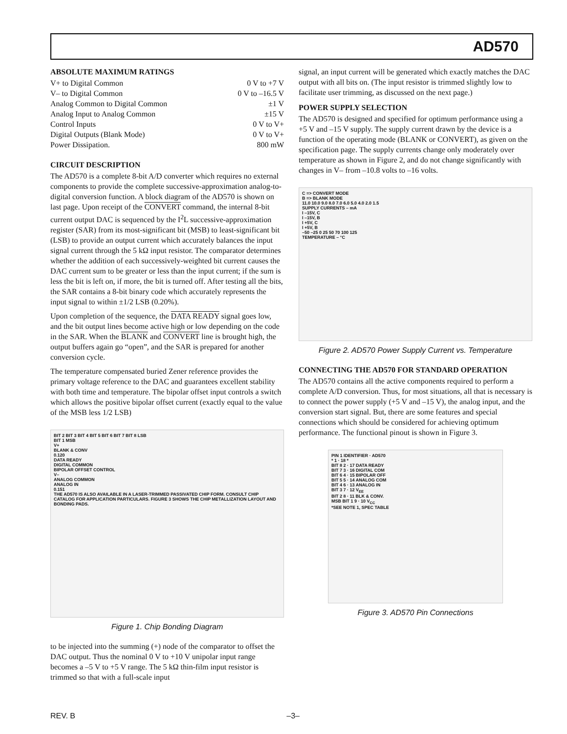AD570
ABSOLUTE MAXIMUM RATINGS
V+ to Digital Common 0 V to +7 V
V– to Digital Common 0 V to –16.5 V
Analog Common to Digital Common ±1 V
Analog Input to Analog Common ±15 V
Control Inputs 0 V to V+
Digital Outputs (Blank Mode) 0 V to V+
Power Dissipation. 800 mW
CIRCUIT DESCRIPTION
The AD570 is a complete 8-bit A/D converter which requires no external components to provide the complete successive-approximation analog-to-digital conversion function. A block diagram of the AD570 is shown on last page. Upon receipt of the CONVERT command, the internal 8-bit current output DAC is sequenced by the I<sup>2</sup>L successive-approximation register (SAR) from its most-significant bit (MSB) to least-significant bit (LSB) to provide an output current which accurately balances the input signal current through the 5 kΩ input resistor. The comparator determines whether the addition of each successively-weighted bit current causes the DAC current sum to be greater or less than the input current; if the sum is less the bit is left on, if more, the bit is turned off. After testing all the bits, the SAR contains a 8-bit binary code which accurately represents the input signal to within ±1/2 LSB (0.20%).
Upon completion of the sequence, the DATA READY signal goes low, and the bit output lines become active high or low depending on the code in the SAR. When the BLANK and CONVERT line is brought high, the output buffers again go “open”, and the SAR is prepared for another conversion cycle.
The temperature compensated buried Zener reference provides the primary voltage reference to the DAC and guarantees excellent stability with both time and temperature. The bipolar offset input controls a switch which allows the positive bipolar offset current (exactly equal to the value of the MSB less 1/2 LSB)
BIT 2 BIT 3 BIT 4 BIT 5 BIT 6 BIT 7 BIT 8 LSB
BIT 1 MSB
V+
BLANK & CONV
0.120
DATA READY
DIGITAL COMMON
BIPOLAR OFFSET CONTROL
V–
ANALOG COMMON
ANALOG IN
0.151
THE AD570 IS ALSO AVAILABLE IN A LASER-TRIMMED PASSIVATED CHIP FORM. CONSULT CHIP CATALOG FOR APPLICATION PARTICULARS. FIGURE 3 SHOWS THE CHIP METALLIZATION LAYOUT AND BONDING PADS.
Figure 1. Chip Bonding Diagram
to be injected into the summing (+) node of the comparator to offset the DAC output. Thus the nominal 0 V to +10 V unipolar input range becomes a –5 V to +5 V range. The 5 kΩ thin-film input resistor is trimmed so that with a full-scale input
signal, an input current will be generated which exactly matches the DAC output with all bits on. (The input resistor is trimmed slightly low to facilitate user trimming, as discussed on the next page.)
POWER SUPPLY SELECTION
The AD570 is designed and specified for optimum performance using a +5 V and –15 V supply. The supply current drawn by the device is a function of the operating mode (BLANK or CONVERT), as given on the specification page. The supply currents change only moderately over temperature as shown in Figure 2, and do not change significantly with changes in V– from –10.8 volts to –16 volts.
C => CONVERT MODE
B => BLANK MODE
11.0 10.0 9.0 8.0 7.0 6.0 5.0 4.0 2.0 1.5
SUPPLY CURRENTS – mA
I –15V, C
I –15V, B
I +5V, C
I +5V, B
–50 –25 0 25 50 70 100 125
TEMPERATURE – °C
Figure 2. AD570 Power Supply Current vs. Temperature
CONNECTING THE AD570 FOR STANDARD OPERATION
The AD570 contains all the active components required to perform a complete A/D conversion. Thus, for most situations, all that is necessary is to connect the power supply (+5 V and –15 V), the analog input, and the conversion start signal. But, there are some features and special connections which should be considered for achieving optimum performance. The functional pinout is shown in Figure 3.
PIN 1 IDENTIFIER · AD570
* 1 · 18 *
BIT 8 2 · 17 DATA READY
BIT 7 3 · 16 DIGITAL COM
BIT 6 4 · 15 BIPOLAR OFF
BIT 5 5 · 14 ANALOG COM
BIT 4 6 · 13 ANALOG IN
BIT 3 7 · 12 V<sub>EE</sub>
BIT 2 8 · 11 BLK & CONV.
MSB BIT 1 9 · 10 V<sub>CC</sub>
*SEE NOTE 1, SPEC TABLE
Figure 3. AD570 Pin Connections
REV. B –3–